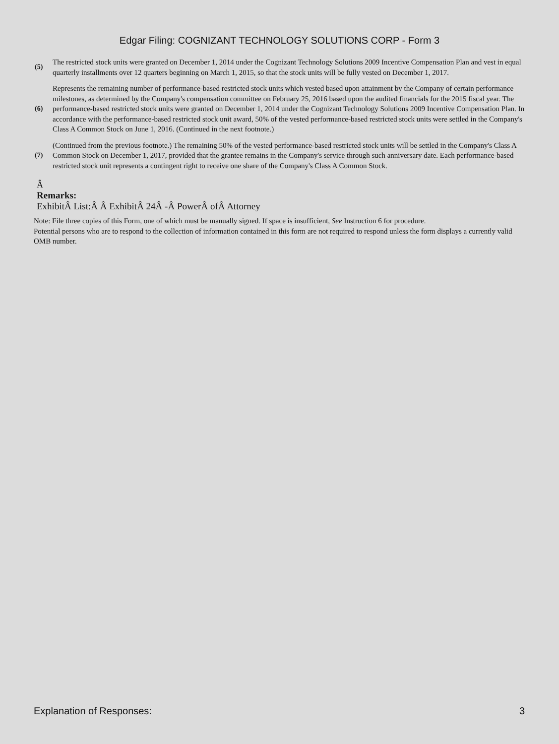Edgar Filing: COGNIZANT TECHNOLOGY SOLUTIONS CORP - Form 3
| (5) | The restricted stock units were granted on December 1, 2014 under the Cognizant Technology Solutions 2009 Incentive Compensation Plan and vest in equal quarterly installments over 12 quarters beginning on March 1, 2015, so that the stock units will be fully vested on December 1, 2017. |
| (6) | Represents the remaining number of performance-based restricted stock units which vested based upon attainment by the Company of certain performance milestones, as determined by the Company's compensation committee on February 25, 2016 based upon the audited financials for the 2015 fiscal year. The performance-based restricted stock units were granted on December 1, 2014 under the Cognizant Technology Solutions 2009 Incentive Compensation Plan. In accordance with the performance-based restricted stock unit award, 50% of the vested performance-based restricted stock units were settled in the Company's Class A Common Stock on June 1, 2016. (Continued in the next footnote.) |
| (7) | (Continued from the previous footnote.) The remaining 50% of the vested performance-based restricted stock units will be settled in the Company's Class A Common Stock on December 1, 2017, provided that the grantee remains in the Company's service through such anniversary date. Each performance-based restricted stock unit represents a contingent right to receive one share of the Company's Class A Common Stock. |
Â
Remarks:
ExhibitÂ List:Â Â ExhibitÂ 24Â -Â PowerÂ ofÂ Attorney
Note: File three copies of this Form, one of which must be manually signed. If space is insufficient, See Instruction 6 for procedure.
Potential persons who are to respond to the collection of information contained in this form are not required to respond unless the form displays a currently valid OMB number.
Explanation of Responses: 3